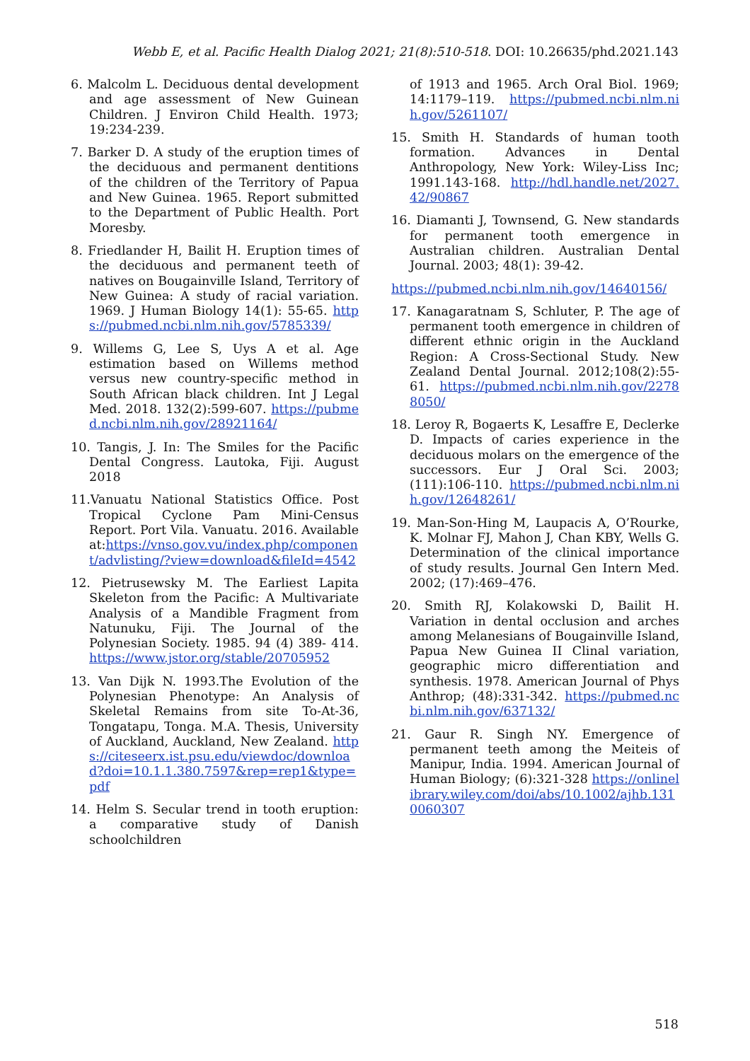Webb E, et al. Pacific Health Dialog 2021; 21(8):510-518. DOI: 10.26635/phd.2021.143
6. Malcolm L. Deciduous dental development and age assessment of New Guinean Children. J Environ Child Health. 1973; 19:234-239.
7. Barker D. A study of the eruption times of the deciduous and permanent dentitions of the children of the Territory of Papua and New Guinea. 1965. Report submitted to the Department of Public Health. Port Moresby.
8. Friedlander H, Bailit H. Eruption times of the deciduous and permanent teeth of natives on Bougainville Island, Territory of New Guinea: A study of racial variation. 1969. J Human Biology 14(1): 55-65. https://pubmed.ncbi.nlm.nih.gov/5785339/
9. Willems G, Lee S, Uys A et al. Age estimation based on Willems method versus new country-specific method in South African black children. Int J Legal Med. 2018. 132(2):599-607. https://pubmed.ncbi.nlm.nih.gov/28921164/
10. Tangis, J. In: The Smiles for the Pacific Dental Congress. Lautoka, Fiji. August 2018
11.Vanuatu National Statistics Office. Post Tropical Cyclone Pam Mini-Census Report. Port Vila. Vanuatu. 2016. Available at:https://vnso.gov.vu/index.php/component/advlisting/?view=download&fileId=4542
12. Pietrusewsky M. The Earliest Lapita Skeleton from the Pacific: A Multivariate Analysis of a Mandible Fragment from Natunuku, Fiji. The Journal of the Polynesian Society. 1985. 94 (4) 389- 414. https://www.jstor.org/stable/20705952
13. Van Dijk N. 1993.The Evolution of the Polynesian Phenotype: An Analysis of Skeletal Remains from site To-At-36, Tongatapu, Tonga. M.A. Thesis, University of Auckland, Auckland, New Zealand. https://citeseerx.ist.psu.edu/viewdoc/download?doi=10.1.1.380.7597&rep=rep1&type=pdf
14. Helm S. Secular trend in tooth eruption: a comparative study of Danish schoolchildren
of 1913 and 1965. Arch Oral Biol. 1969; 14:1179–119. https://pubmed.ncbi.nlm.nih.gov/5261107/
15. Smith H. Standards of human tooth formation. Advances in Dental Anthropology, New York: Wiley-Liss Inc; 1991.143-168. http://hdl.handle.net/2027.42/90867
16. Diamanti J, Townsend, G. New standards for permanent tooth emergence in Australian children. Australian Dental Journal. 2003; 48(1): 39-42.
https://pubmed.ncbi.nlm.nih.gov/14640156/
17. Kanagaratnam S, Schluter, P. The age of permanent tooth emergence in children of different ethnic origin in the Auckland Region: A Cross-Sectional Study. New Zealand Dental Journal. 2012;108(2):55-61. https://pubmed.ncbi.nlm.nih.gov/22788050/
18. Leroy R, Bogaerts K, Lesaffre E, Declerke D. Impacts of caries experience in the deciduous molars on the emergence of the successors. Eur J Oral Sci. 2003; (111):106-110. https://pubmed.ncbi.nlm.nih.gov/12648261/
19. Man-Son-Hing M, Laupacis A, O’Rourke, K. Molnar FJ, Mahon J, Chan KBY, Wells G. Determination of the clinical importance of study results. Journal Gen Intern Med. 2002; (17):469–476.
20. Smith RJ, Kolakowski D, Bailit H. Variation in dental occlusion and arches among Melanesians of Bougainville Island, Papua New Guinea II Clinal variation, geographic micro differentiation and synthesis. 1978. American Journal of Phys Anthrop; (48):331-342. https://pubmed.ncbi.nlm.nih.gov/637132/
21. Gaur R. Singh NY. Emergence of permanent teeth among the Meiteis of Manipur, India. 1994. American Journal of Human Biology; (6):321-328 https://onlinelibrary.wiley.com/doi/abs/10.1002/ajhb.1310060307
518